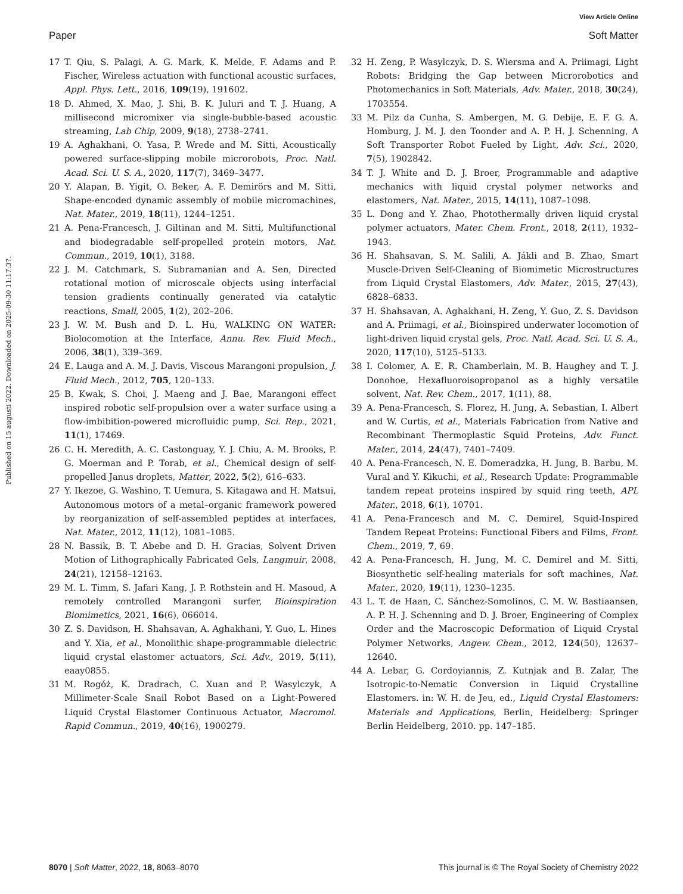View Article Online
Paper Soft Matter
Published on 15 augusti 2022. Downloaded on 2025-09-30 11:17:37.
17 T. Qiu, S. Palagi, A. G. Mark, K. Melde, F. Adams and P. Fischer, Wireless actuation with functional acoustic surfaces, Appl. Phys. Lett., 2016, 109(19), 191602.
18 D. Ahmed, X. Mao, J. Shi, B. K. Juluri and T. J. Huang, A millisecond micromixer via single-bubble-based acoustic streaming, Lab Chip, 2009, 9(18), 2738–2741.
19 A. Aghakhani, O. Yasa, P. Wrede and M. Sitti, Acoustically powered surface-slipping mobile microrobots, Proc. Natl. Acad. Sci. U. S. A., 2020, 117(7), 3469–3477.
20 Y. Alapan, B. Yigit, O. Beker, A. F. Demirörs and M. Sitti, Shape-encoded dynamic assembly of mobile micromachines, Nat. Mater., 2019, 18(11), 1244–1251.
21 A. Pena-Francesch, J. Giltinan and M. Sitti, Multifunctional and biodegradable self-propelled protein motors, Nat. Commun., 2019, 10(1), 3188.
22 J. M. Catchmark, S. Subramanian and A. Sen, Directed rotational motion of microscale objects using interfacial tension gradients continually generated via catalytic reactions, Small, 2005, 1(2), 202–206.
23 J. W. M. Bush and D. L. Hu, WALKING ON WATER: Biolocomotion at the Interface, Annu. Rev. Fluid Mech., 2006, 38(1), 339–369.
24 E. Lauga and A. M. J. Davis, Viscous Marangoni propulsion, J. Fluid Mech., 2012, 705, 120–133.
25 B. Kwak, S. Choi, J. Maeng and J. Bae, Marangoni effect inspired robotic self-propulsion over a water surface using a flow-imbibition-powered microfluidic pump, Sci. Rep., 2021, 11(1), 17469.
26 C. H. Meredith, A. C. Castonguay, Y. J. Chiu, A. M. Brooks, P. G. Moerman and P. Torab, et al., Chemical design of self-propelled Janus droplets, Matter, 2022, 5(2), 616–633.
27 Y. Ikezoe, G. Washino, T. Uemura, S. Kitagawa and H. Matsui, Autonomous motors of a metal–organic framework powered by reorganization of self-assembled peptides at interfaces, Nat. Mater., 2012, 11(12), 1081–1085.
28 N. Bassik, B. T. Abebe and D. H. Gracias, Solvent Driven Motion of Lithographically Fabricated Gels, Langmuir, 2008, 24(21), 12158–12163.
29 M. L. Timm, S. Jafari Kang, J. P. Rothstein and H. Masoud, A remotely controlled Marangoni surfer, Bioinspiration Biomimetics, 2021, 16(6), 066014.
30 Z. S. Davidson, H. Shahsavan, A. Aghakhani, Y. Guo, L. Hines and Y. Xia, et al., Monolithic shape-programmable dielectric liquid crystal elastomer actuators, Sci. Adv., 2019, 5(11), eaay0855.
31 M. Rogóż, K. Dradrach, C. Xuan and P. Wasylczyk, A Millimeter-Scale Snail Robot Based on a Light-Powered Liquid Crystal Elastomer Continuous Actuator, Macromol. Rapid Commun., 2019, 40(16), 1900279.
32 H. Zeng, P. Wasylczyk, D. S. Wiersma and A. Priimagi, Light Robots: Bridging the Gap between Microrobotics and Photomechanics in Soft Materials, Adv. Mater., 2018, 30(24), 1703554.
33 M. Pilz da Cunha, S. Ambergen, M. G. Debije, E. F. G. A. Homburg, J. M. J. den Toonder and A. P. H. J. Schenning, A Soft Transporter Robot Fueled by Light, Adv. Sci., 2020, 7(5), 1902842.
34 T. J. White and D. J. Broer, Programmable and adaptive mechanics with liquid crystal polymer networks and elastomers, Nat. Mater., 2015, 14(11), 1087–1098.
35 L. Dong and Y. Zhao, Photothermally driven liquid crystal polymer actuators, Mater. Chem. Front., 2018, 2(11), 1932–1943.
36 H. Shahsavan, S. M. Salili, A. Jákli and B. Zhao, Smart Muscle-Driven Self-Cleaning of Biomimetic Microstructures from Liquid Crystal Elastomers, Adv. Mater., 2015, 27(43), 6828–6833.
37 H. Shahsavan, A. Aghakhani, H. Zeng, Y. Guo, Z. S. Davidson and A. Priimagi, et al., Bioinspired underwater locomotion of light-driven liquid crystal gels, Proc. Natl. Acad. Sci. U. S. A., 2020, 117(10), 5125–5133.
38 I. Colomer, A. E. R. Chamberlain, M. B. Haughey and T. J. Donohoe, Hexafluoroisopropanol as a highly versatile solvent, Nat. Rev. Chem., 2017, 1(11), 88.
39 A. Pena-Francesch, S. Florez, H. Jung, A. Sebastian, I. Albert and W. Curtis, et al., Materials Fabrication from Native and Recombinant Thermoplastic Squid Proteins, Adv. Funct. Mater., 2014, 24(47), 7401–7409.
40 A. Pena-Francesch, N. E. Domeradzka, H. Jung, B. Barbu, M. Vural and Y. Kikuchi, et al., Research Update: Programmable tandem repeat proteins inspired by squid ring teeth, APL Mater., 2018, 6(1), 10701.
41 A. Pena-Francesch and M. C. Demirel, Squid-Inspired Tandem Repeat Proteins: Functional Fibers and Films, Front. Chem., 2019, 7, 69.
42 A. Pena-Francesch, H. Jung, M. C. Demirel and M. Sitti, Biosynthetic self-healing materials for soft machines, Nat. Mater., 2020, 19(11), 1230–1235.
43 L. T. de Haan, C. Sánchez-Somolinos, C. M. W. Bastiaansen, A. P. H. J. Schenning and D. J. Broer, Engineering of Complex Order and the Macroscopic Deformation of Liquid Crystal Polymer Networks, Angew. Chem., 2012, 124(50), 12637–12640.
44 A. Lebar, G. Cordoyiannis, Z. Kutnjak and B. Zalar, The Isotropic-to-Nematic Conversion in Liquid Crystalline Elastomers. in: W. H. de Jeu, ed., Liquid Crystal Elastomers: Materials and Applications, Berlin, Heidelberg: Springer Berlin Heidelberg, 2010. pp. 147–185.
8070 | Soft Matter, 2022, 18, 8063–8070 This journal is © The Royal Society of Chemistry 2022